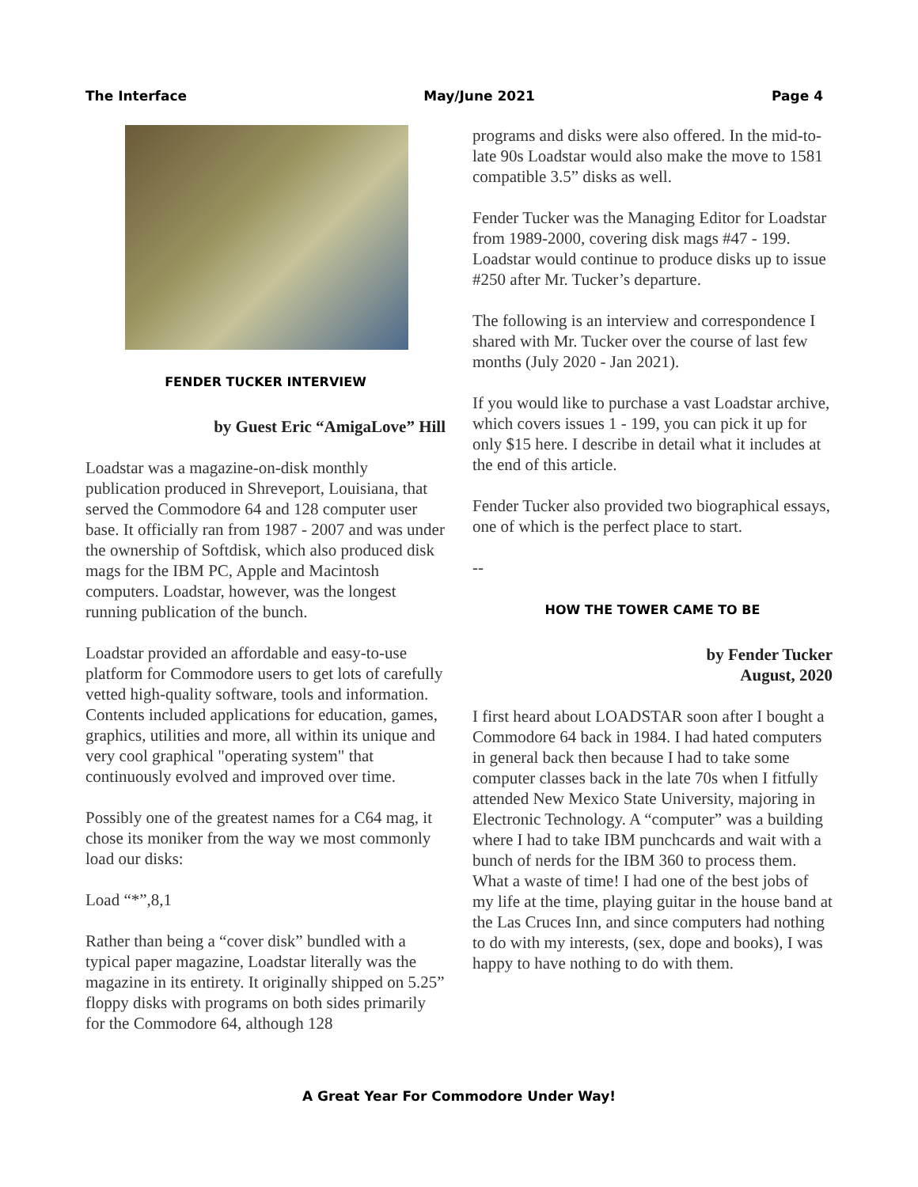The Interface May/June 2021 Page 4
FENDER TUCKER INTERVIEW
by Guest Eric “AmigaLove” Hill
Loadstar was a magazine-on-disk monthly publication produced in Shreveport, Louisiana, that served the Commodore 64 and 128 computer user base. It officially ran from 1987 - 2007 and was under the ownership of Softdisk, which also produced disk mags for the IBM PC, Apple and Macintosh computers. Loadstar, however, was the longest running publication of the bunch.
Loadstar provided an affordable and easy-to-use platform for Commodore users to get lots of carefully vetted high-quality software, tools and information. Contents included applications for education, games, graphics, utilities and more, all within its unique and very cool graphical "operating system" that continuously evolved and improved over time.
Possibly one of the greatest names for a C64 mag, it chose its moniker from the way we most commonly load our disks:
Load “*”,8,1
Rather than being a “cover disk” bundled with a typical paper magazine, Loadstar literally was the magazine in its entirety. It originally shipped on 5.25” floppy disks with programs on both sides primarily for the Commodore 64, although 128
programs and disks were also offered. In the mid-to-late 90s Loadstar would also make the move to 1581 compatible 3.5” disks as well.
Fender Tucker was the Managing Editor for Loadstar from 1989-2000, covering disk mags #47 - 199. Loadstar would continue to produce disks up to issue #250 after Mr. Tucker’s departure.
The following is an interview and correspondence I shared with Mr. Tucker over the course of last few months (July 2020 - Jan 2021).
If you would like to purchase a vast Loadstar archive, which covers issues 1 - 199, you can pick it up for only $15 here. I describe in detail what it includes at the end of this article.
Fender Tucker also provided two biographical essays, one of which is the perfect place to start.
--
HOW THE TOWER CAME TO BE
by Fender Tucker
August, 2020
I first heard about LOADSTAR soon after I bought a Commodore 64 back in 1984. I had hated computers in general back then because I had to take some computer classes back in the late 70s when I fitfully attended New Mexico State University, majoring in Electronic Technology. A “computer” was a building where I had to take IBM punchcards and wait with a bunch of nerds for the IBM 360 to process them. What a waste of time! I had one of the best jobs of my life at the time, playing guitar in the house band at the Las Cruces Inn, and since computers had nothing to do with my interests, (sex, dope and books), I was happy to have nothing to do with them.
A Great Year For Commodore Under Way!